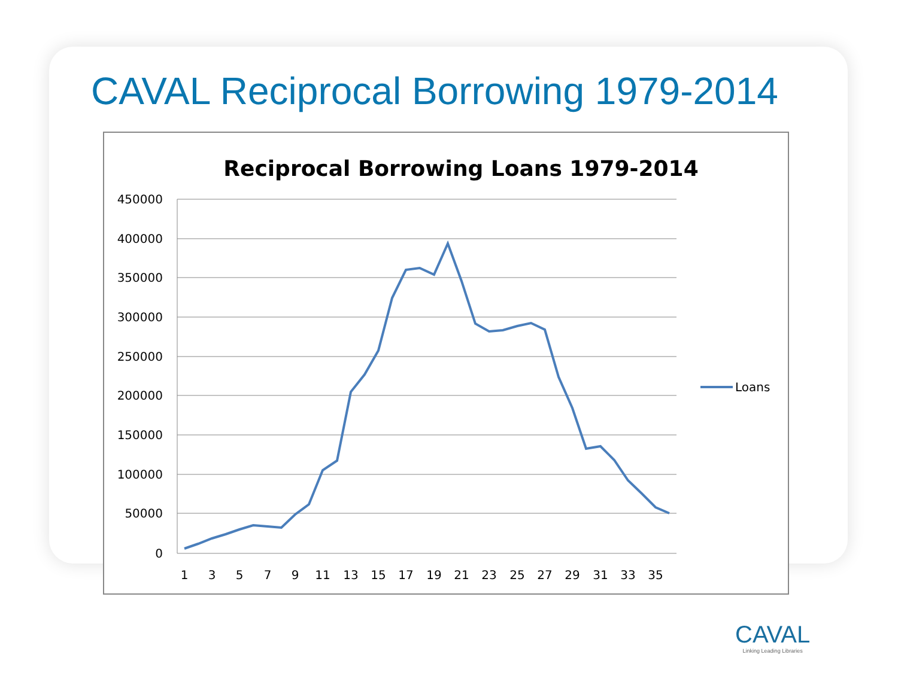CAVAL Reciprocal Borrowing 1979-2014
Reciprocal Borrowing Loans 1979-2014
450000
400000
350000
300000
250000
200000
150000
100000
50000
0
1
3
5
7
9
11
13
15
17
19
21
23
25
27
29
31
33
35
Loans
CAVAL
Linking Leading Libraries